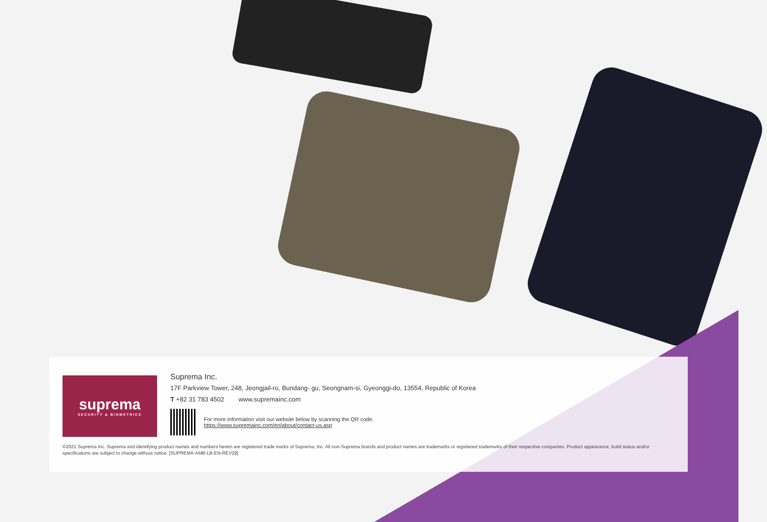suprema
SECURITY & BIOMETRICS
Suprema Inc.
17F Parkview Tower, 248, Jeongjail-ro, Bundang- gu, Seongnam-si, Gyeonggi-do, 13554, Republic of Korea
T +82 31 783 4502 www.supremainc.com
For more information visit our website below by scanning the QR code.
https://www.supremainc.com/en/about/contact-us.asp
©2021 Suprema Inc. Suprema and identifying product names and numbers herein are registered trade marks of Suprema, Inc. All non-Suprema brands and product names are trademarks or registered trademarks of their respective companies. Product appearance, build status and/or specifications are subject to change without notice. [SUPREMA-AMB-LB-EN-REV29]